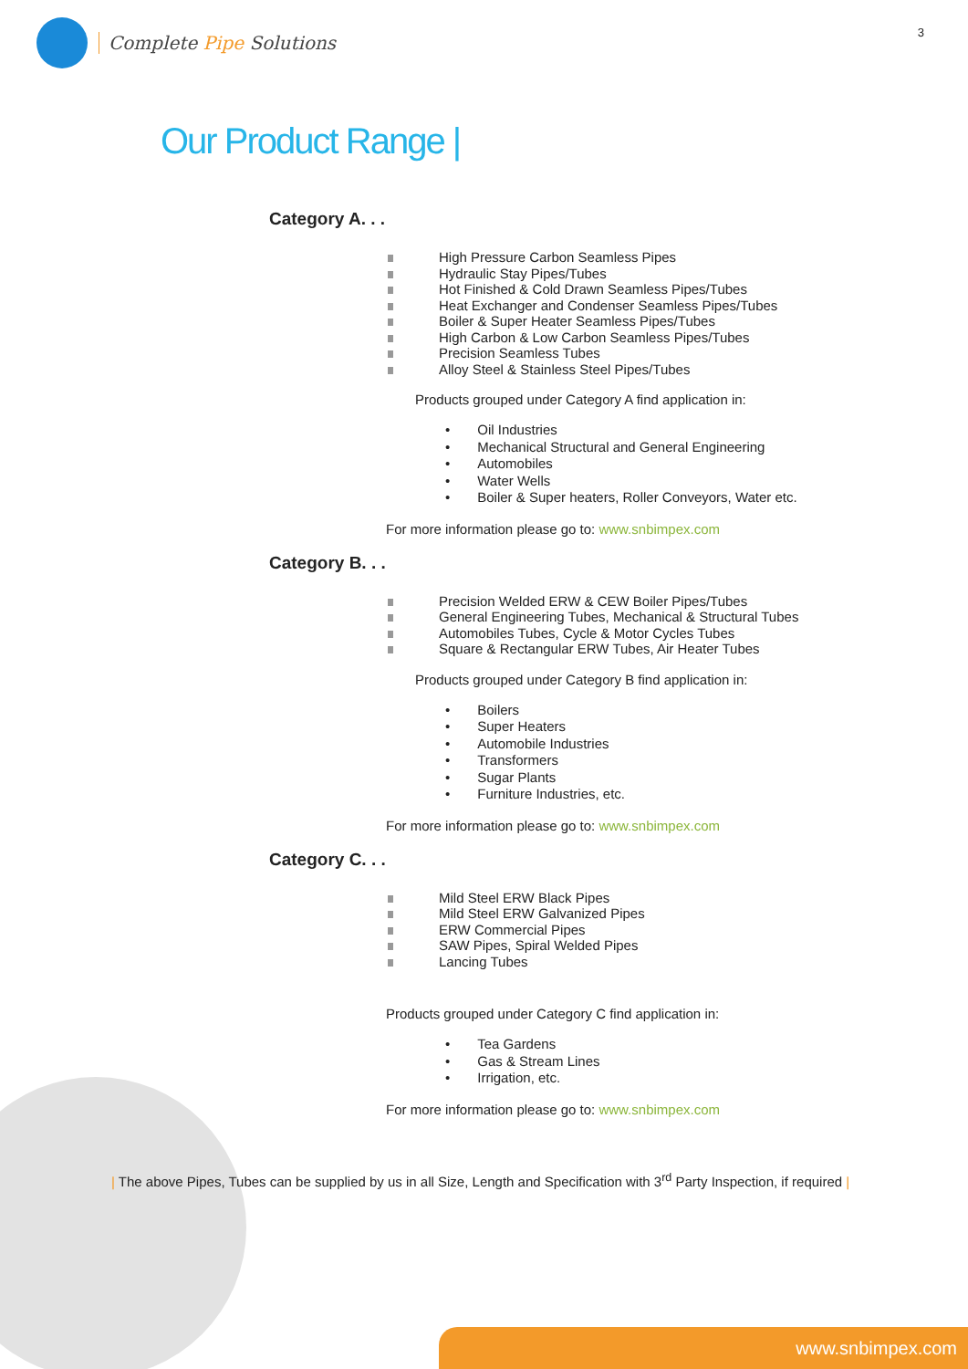Complete Pipe Solutions
3
Our Product Range |
Category A. . .
High Pressure Carbon Seamless Pipes
Hydraulic Stay Pipes/Tubes
Hot Finished & Cold Drawn Seamless Pipes/Tubes
Heat Exchanger and Condenser Seamless Pipes/Tubes
Boiler & Super Heater Seamless Pipes/Tubes
High Carbon & Low Carbon Seamless Pipes/Tubes
Precision Seamless Tubes
Alloy Steel & Stainless Steel Pipes/Tubes
Products grouped under Category A find application in:
Oil Industries
Mechanical Structural and General Engineering
Automobiles
Water Wells
Boiler & Super heaters, Roller Conveyors, Water etc.
For more information please go to: www.snbimpex.com
Category B. . .
Precision Welded ERW & CEW Boiler Pipes/Tubes
General Engineering Tubes, Mechanical & Structural Tubes
Automobiles Tubes, Cycle & Motor Cycles Tubes
Square & Rectangular ERW Tubes, Air Heater Tubes
Products grouped under Category B find application in:
Boilers
Super Heaters
Automobile Industries
Transformers
Sugar Plants
Furniture Industries, etc.
For more information please go to: www.snbimpex.com
Category C. . .
Mild Steel ERW Black Pipes
Mild Steel ERW Galvanized Pipes
ERW Commercial Pipes
SAW Pipes, Spiral Welded Pipes
Lancing Tubes
Products grouped under Category C find application in:
Tea Gardens
Gas & Stream Lines
Irrigation, etc.
For more information please go to: www.snbimpex.com
| The above Pipes, Tubes can be supplied by us in all Size, Length and Specification with 3<sup>rd</sup> Party Inspection, if required |
www.snbimpex.com